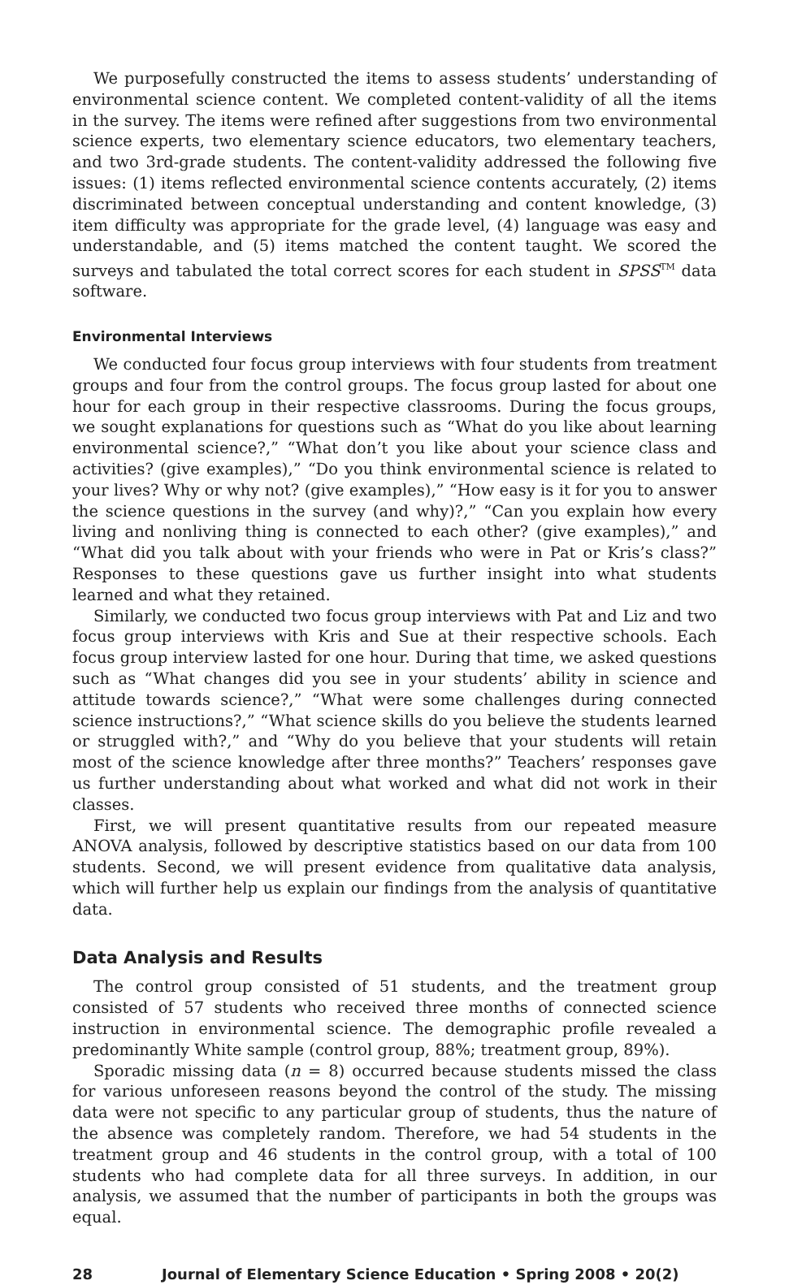We purposefully constructed the items to assess students’ understanding of environmental science content. We completed content-validity of all the items in the survey. The items were refined after suggestions from two environmental science experts, two elementary science educators, two elementary teachers, and two 3rd-grade students. The content-validity addressed the following five issues: (1) items reflected environmental science contents accurately, (2) items discriminated between conceptual understanding and content knowledge, (3) item difficulty was appropriate for the grade level, (4) language was easy and understandable, and (5) items matched the content taught. We scored the surveys and tabulated the total correct scores for each student in SPSS<sup>TM</sup> data software.
Environmental Interviews
We conducted four focus group interviews with four students from treatment groups and four from the control groups. The focus group lasted for about one hour for each group in their respective classrooms. During the focus groups, we sought explanations for questions such as “What do you like about learning environmental science?,” “What don’t you like about your science class and activities? (give examples),” “Do you think environmental science is related to your lives? Why or why not? (give examples),” “How easy is it for you to answer the science questions in the survey (and why)?,” “Can you explain how every living and nonliving thing is connected to each other? (give examples),” and “What did you talk about with your friends who were in Pat or Kris’s class?” Responses to these questions gave us further insight into what students learned and what they retained.
Similarly, we conducted two focus group interviews with Pat and Liz and two focus group interviews with Kris and Sue at their respective schools. Each focus group interview lasted for one hour. During that time, we asked questions such as “What changes did you see in your students’ ability in science and attitude towards science?,” “What were some challenges during connected science instructions?,” “What science skills do you believe the students learned or struggled with?,” and “Why do you believe that your students will retain most of the science knowledge after three months?” Teachers’ responses gave us further understanding about what worked and what did not work in their classes.
First, we will present quantitative results from our repeated measure ANOVA analysis, followed by descriptive statistics based on our data from 100 students. Second, we will present evidence from qualitative data analysis, which will further help us explain our findings from the analysis of quantitative data.
Data Analysis and Results
The control group consisted of 51 students, and the treatment group consisted of 57 students who received three months of connected science instruction in environmental science. The demographic profile revealed a predominantly White sample (control group, 88%; treatment group, 89%).
Sporadic missing data (n = 8) occurred because students missed the class for various unforeseen reasons beyond the control of the study. The missing data were not specific to any particular group of students, thus the nature of the absence was completely random. Therefore, we had 54 students in the treatment group and 46 students in the control group, with a total of 100 students who had complete data for all three surveys. In addition, in our analysis, we assumed that the number of participants in both the groups was equal.
28 Journal of Elementary Science Education • Spring 2008 • 20(2)